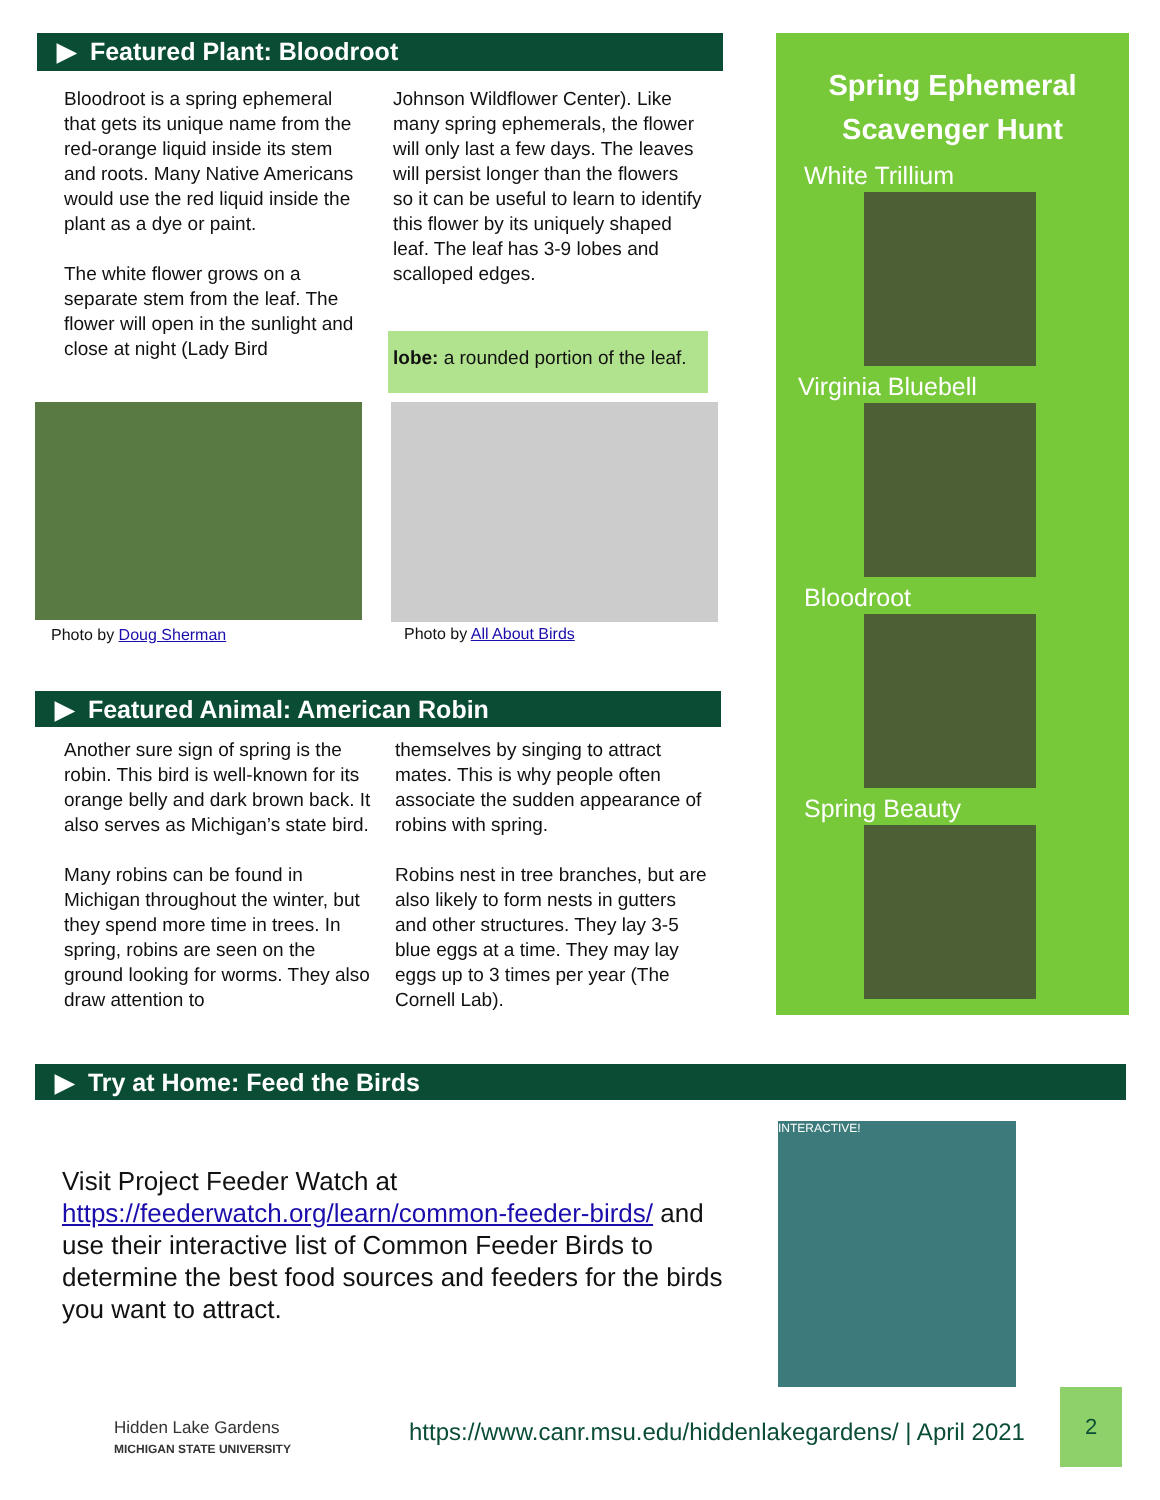▶ Featured Plant: Bloodroot
Bloodroot is a spring ephemeral that gets its unique name from the red-orange liquid inside its stem and roots. Many Native Americans would use the red liquid inside the plant as a dye or paint.
The white flower grows on a separate stem from the leaf. The flower will open in the sunlight and close at night (Lady Bird
Johnson Wildflower Center). Like many spring ephemerals, the flower will only last a few days. The leaves will persist longer than the flowers so it can be useful to learn to identify this flower by its uniquely shaped leaf. The leaf has 3-9 lobes and scalloped edges.
lobe: a rounded portion of the leaf.
Photo by Doug Sherman Photo by All About Birds
▶ Featured Animal: American Robin
Another sure sign of spring is the robin. This bird is well-known for its orange belly and dark brown back. It also serves as Michigan’s state bird.
Many robins can be found in Michigan throughout the winter, but they spend more time in trees. In spring, robins are seen on the ground looking for worms. They also draw attention to
themselves by singing to attract mates. This is why people often associate the sudden appearance of robins with spring.
Robins nest in tree branches, but are also likely to form nests in gutters and other structures. They lay 3-5 blue eggs at a time. They may lay eggs up to 3 times per year (The Cornell Lab).
Spring Ephemeral
Scavenger Hunt
White Trillium
Virginia Bluebell
Bloodroot
Spring Beauty
▶ Try at Home: Feed the Birds
Visit Project Feeder Watch at https://feederwatch.org/learn/common-feeder-birds/ and use their interactive list of Common Feeder Birds to determine the best food sources and feeders for the birds you want to attract.
INTERACTIVE!
Hidden Lake Gardens
MICHIGAN STATE UNIVERSITY
https://www.canr.msu.edu/hiddenlakegardens/ | April 2021
2